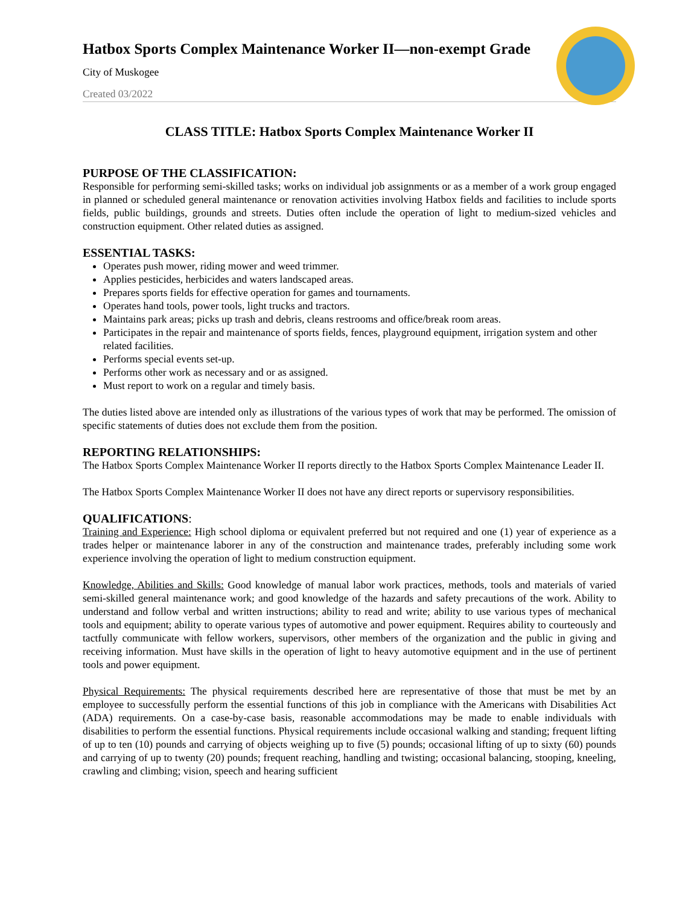Hatbox Sports Complex Maintenance Worker II—non-exempt Grade
City of Muskogee
Created 03/2022
CLASS TITLE: Hatbox Sports Complex Maintenance Worker II
PURPOSE OF THE CLASSIFICATION:
Responsible for performing semi-skilled tasks; works on individual job assignments or as a member of a work group engaged in planned or scheduled general maintenance or renovation activities involving Hatbox fields and facilities to include sports fields, public buildings, grounds and streets. Duties often include the operation of light to medium-sized vehicles and construction equipment. Other related duties as assigned.
ESSENTIAL TASKS:
Operates push mower, riding mower and weed trimmer.
Applies pesticides, herbicides and waters landscaped areas.
Prepares sports fields for effective operation for games and tournaments.
Operates hand tools, power tools, light trucks and tractors.
Maintains park areas; picks up trash and debris, cleans restrooms and office/break room areas.
Participates in the repair and maintenance of sports fields, fences, playground equipment, irrigation system and other related facilities.
Performs special events set-up.
Performs other work as necessary and or as assigned.
Must report to work on a regular and timely basis.
The duties listed above are intended only as illustrations of the various types of work that may be performed. The omission of specific statements of duties does not exclude them from the position.
REPORTING RELATIONSHIPS:
The Hatbox Sports Complex Maintenance Worker II reports directly to the Hatbox Sports Complex Maintenance Leader II.
The Hatbox Sports Complex Maintenance Worker II does not have any direct reports or supervisory responsibilities.
QUALIFICATIONS:
Training and Experience: High school diploma or equivalent preferred but not required and one (1) year of experience as a trades helper or maintenance laborer in any of the construction and maintenance trades, preferably including some work experience involving the operation of light to medium construction equipment.
Knowledge, Abilities and Skills: Good knowledge of manual labor work practices, methods, tools and materials of varied semi-skilled general maintenance work; and good knowledge of the hazards and safety precautions of the work. Ability to understand and follow verbal and written instructions; ability to read and write; ability to use various types of mechanical tools and equipment; ability to operate various types of automotive and power equipment. Requires ability to courteously and tactfully communicate with fellow workers, supervisors, other members of the organization and the public in giving and receiving information. Must have skills in the operation of light to heavy automotive equipment and in the use of pertinent tools and power equipment.
Physical Requirements: The physical requirements described here are representative of those that must be met by an employee to successfully perform the essential functions of this job in compliance with the Americans with Disabilities Act (ADA) requirements. On a case-by-case basis, reasonable accommodations may be made to enable individuals with disabilities to perform the essential functions. Physical requirements include occasional walking and standing; frequent lifting of up to ten (10) pounds and carrying of objects weighing up to five (5) pounds; occasional lifting of up to sixty (60) pounds and carrying of up to twenty (20) pounds; frequent reaching, handling and twisting; occasional balancing, stooping, kneeling, crawling and climbing; vision, speech and hearing sufficient